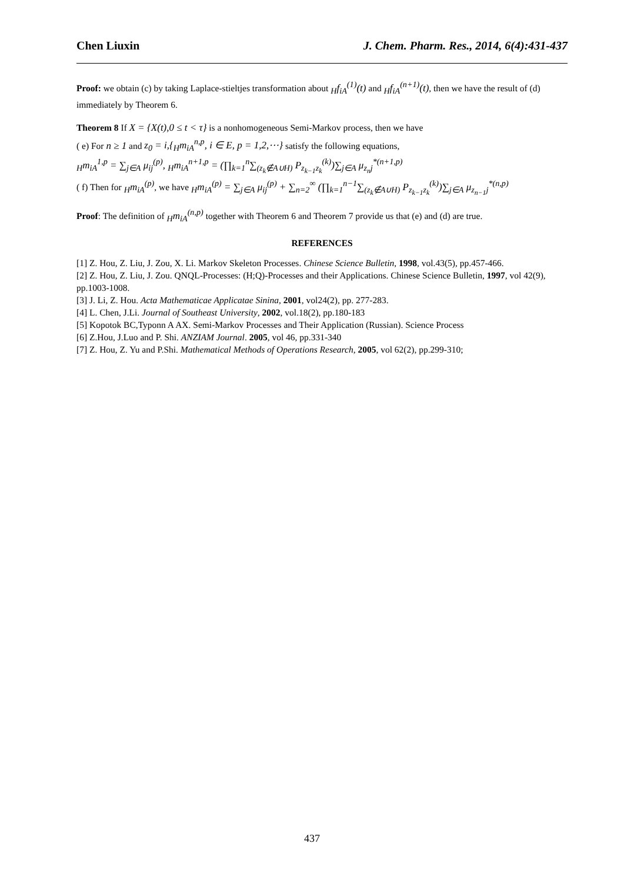Chen Liuxin J. Chem. Pharm. Res., 2014, 6(4):431-437
Proof: we obtain (c) by taking Laplace-stieltjes transformation about <sub>H</sub>f<sub>iA</sub><sup>(1)</sup>(t) and <sub>H</sub>f<sub>iA</sub><sup>(n+1)</sup>(t), then we have the result of (d) immediately by Theorem 6.
Theorem 8 If X = {X(t),0 ≤ t < τ} is a nonhomogeneous Semi-Markov process, then we have
( e) For n ≥ 1 and z<sub>0</sub> = i,{<sub>H</sub>m<sub>iA</sub><sup>n,p</sup>, i ∈ E, p = 1,2,⋯} satisfy the following equations,
<sub>H</sub>m<sub>iA</sub><sup>1,p</sup> = ∑<sub>j∈A</sub> μ<sub>ij</sub><sup>(p)</sup>, <sub>H</sub>m<sub>iA</sub><sup>n+1,p</sup> = (∏<sub>k=1</sub><sup>n</sup>∑<sub>(z<sub>k</sub>∉A∪H)</sub> P<sub>z<sub>k−1</sub>z<sub>k</sub></sub><sup>(k)</sup>)∑<sub>j∈A</sub> μ<sub>z<sub>n</sub>j</sub><sup>*(n+1,p)</sup>
( f) Then for <sub>H</sub>m<sub>iA</sub><sup>(p)</sup>, we have <sub>H</sub>m<sub>iA</sub><sup>(p)</sup> = ∑<sub>j∈A</sub> μ<sub>ij</sub><sup>(p)</sup> + ∑<sub>n=2</sub><sup>∞</sup> (∏<sub>k=1</sub><sup>n−1</sup>∑<sub>(z<sub>k</sub>∉A∪H)</sub> P<sub>z<sub>k−1</sub>z<sub>k</sub></sub><sup>(k)</sup>)∑<sub>j∈A</sub> μ<sub>z<sub>n−1</sub>j</sub><sup>*(n,p)</sup>
Proof: The definition of <sub>H</sub>m<sub>iA</sub><sup>(n,p)</sup> together with Theorem 6 and Theorem 7 provide us that (e) and (d) are true.
REFERENCES
[1] Z. Hou, Z. Liu, J. Zou, X. Li. Markov Skeleton Processes. Chinese Science Bulletin, 1998, vol.43(5), pp.457-466.
[2] Z. Hou, Z. Liu, J. Zou. QNQL-Processes: (H;Q)-Processes and their Applications. Chinese Science Bulletin, 1997, vol 42(9), pp.1003-1008.
[3] J. Li, Z. Hou. Acta Mathematicae Applicatae Sinina, 2001, vol24(2), pp. 277-283.
[4] L. Chen, J.Li. Journal of Southeast University, 2002, vol.18(2), pp.180-183
[5] Kopotok BC,Typonn A AX. Semi-Markov Processes and Their Application (Russian). Science Process
[6] Z.Hou, J.Luo and P. Shi. ANZIAM Journal. 2005, vol 46, pp.331-340
[7] Z. Hou, Z. Yu and P.Shi. Mathematical Methods of Operations Research, 2005, vol 62(2), pp.299-310;
437